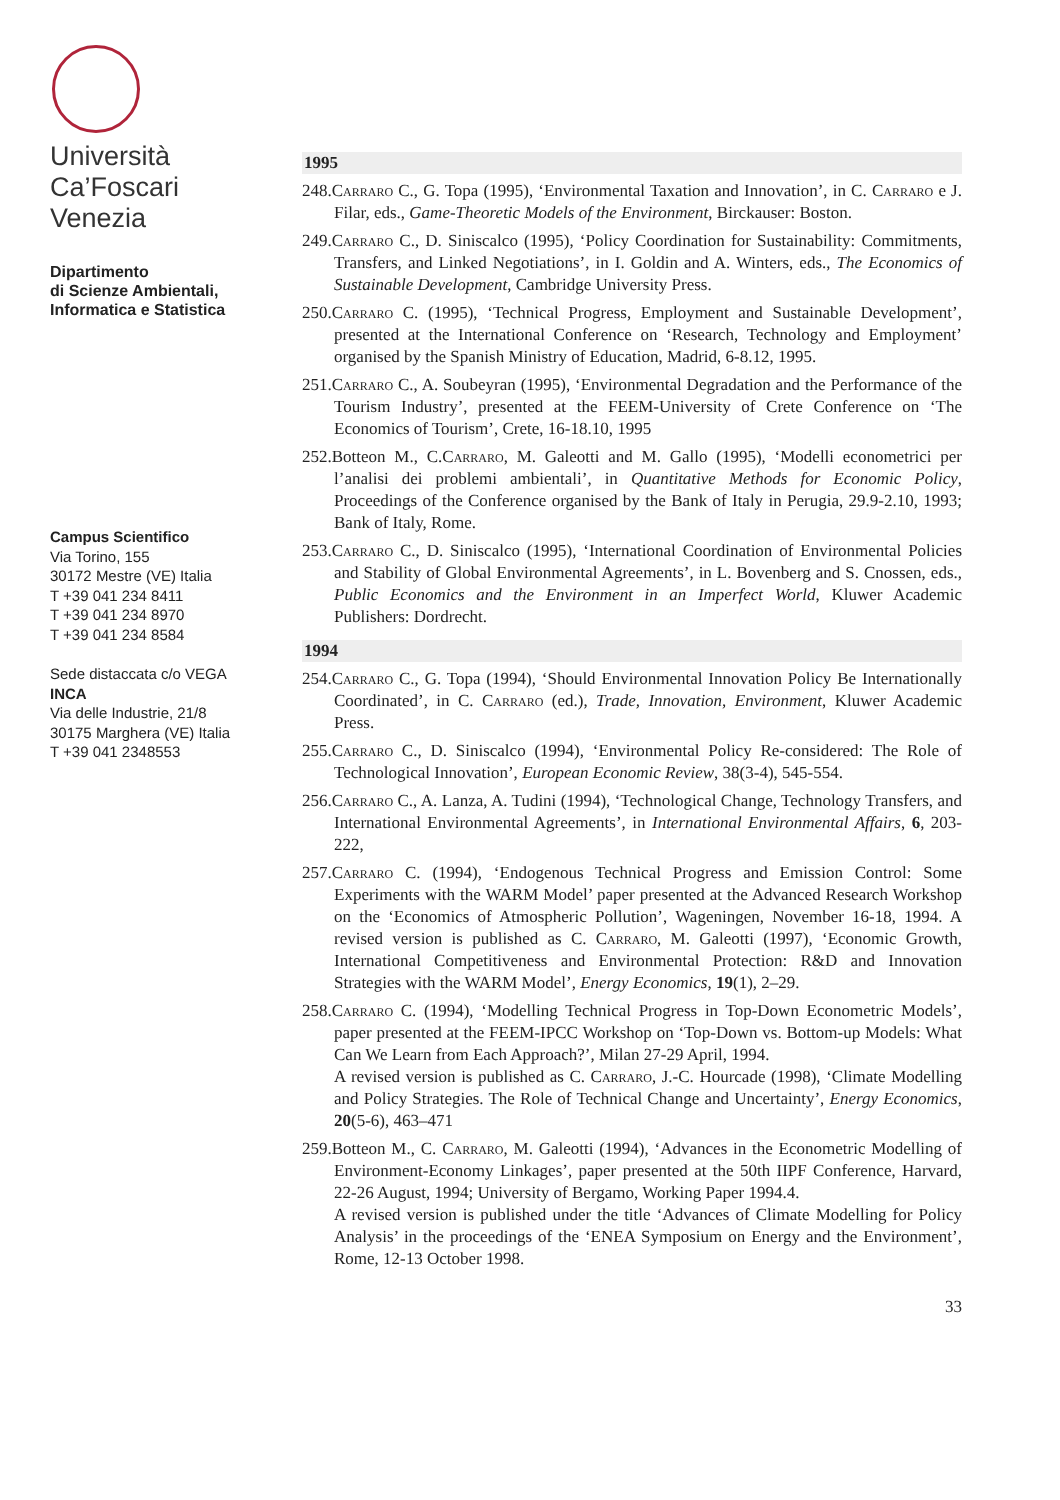Università
Ca’Foscari
Venezia
Dipartimento
di Scienze Ambientali,
Informatica e Statistica
Campus Scientifico
Via Torino, 155
30172 Mestre (VE) Italia
T +39 041 234 8411
T +39 041 234 8970
T +39 041 234 8584
Sede distaccata c/o VEGA
INCA
Via delle Industrie, 21/8
30175 Marghera (VE) Italia
T +39 041 2348553
1995
248.Carraro C., G. Topa (1995), ‘Environmental Taxation and Innovation’, in C. Carraro e J. Filar, eds., Game-Theoretic Models of the Environment, Birckauser: Boston.
249.Carraro C., D. Siniscalco (1995), ‘Policy Coordination for Sustainability: Commitments, Transfers, and Linked Negotiations’, in I. Goldin and A. Winters, eds., The Economics of Sustainable Development, Cambridge University Press.
250.Carraro C. (1995), ‘Technical Progress, Employment and Sustainable Development’, presented at the International Conference on ‘Research, Technology and Employment’ organised by the Spanish Ministry of Education, Madrid, 6-8.12, 1995.
251.Carraro C., A. Soubeyran (1995), ‘Environmental Degradation and the Performance of the Tourism Industry’, presented at the FEEM-University of Crete Conference on ‘The Economics of Tourism’, Crete, 16-18.10, 1995
252.Botteon M., C.Carraro, M. Galeotti and M. Gallo (1995), ‘Modelli econometrici per l’analisi dei problemi ambientali’, in Quantitative Methods for Economic Policy, Proceedings of the Conference organised by the Bank of Italy in Perugia, 29.9-2.10, 1993; Bank of Italy, Rome.
253.Carraro C., D. Siniscalco (1995), ‘International Coordination of Environmental Policies and Stability of Global Environmental Agreements’, in L. Bovenberg and S. Cnossen, eds., Public Economics and the Environment in an Imperfect World, Kluwer Academic Publishers: Dordrecht.
1994
254.Carraro C., G. Topa (1994), ‘Should Environmental Innovation Policy Be Internationally Coordinated’, in C. Carraro (ed.), Trade, Innovation, Environment, Kluwer Academic Press.
255.Carraro C., D. Siniscalco (1994), ‘Environmental Policy Re-considered: The Role of Technological Innovation’, European Economic Review, 38(3-4), 545-554.
256.Carraro C., A. Lanza, A. Tudini (1994), ‘Technological Change, Technology Transfers, and International Environmental Agreements’, in International Environmental Affairs, 6, 203-222,
257.Carraro C. (1994), ‘Endogenous Technical Progress and Emission Control: Some Experiments with the WARM Model’ paper presented at the Advanced Research Workshop on the ‘Economics of Atmospheric Pollution’, Wageningen, November 16-18, 1994. A revised version is published as C. Carraro, M. Galeotti (1997), ‘Economic Growth, International Competitiveness and Environmental Protection: R&D and Innovation Strategies with the WARM Model’, Energy Economics, 19(1), 2–29.
258.Carraro C. (1994), ‘Modelling Technical Progress in Top-Down Econometric Models’, paper presented at the FEEM-IPCC Workshop on ‘Top-Down vs. Bottom-up Models: What Can We Learn from Each Approach?’, Milan 27-29 April, 1994.
A revised version is published as C. Carraro, J.-C. Hourcade (1998), ‘Climate Modelling and Policy Strategies. The Role of Technical Change and Uncertainty’, Energy Economics, 20(5-6), 463–471
259.Botteon M., C. Carraro, M. Galeotti (1994), ‘Advances in the Econometric Modelling of Environment-Economy Linkages’, paper presented at the 50th IIPF Conference, Harvard, 22-26 August, 1994; University of Bergamo, Working Paper 1994.4.
A revised version is published under the title ‘Advances of Climate Modelling for Policy Analysis’ in the proceedings of the ‘ENEA Symposium on Energy and the Environment’, Rome, 12-13 October 1998.
33